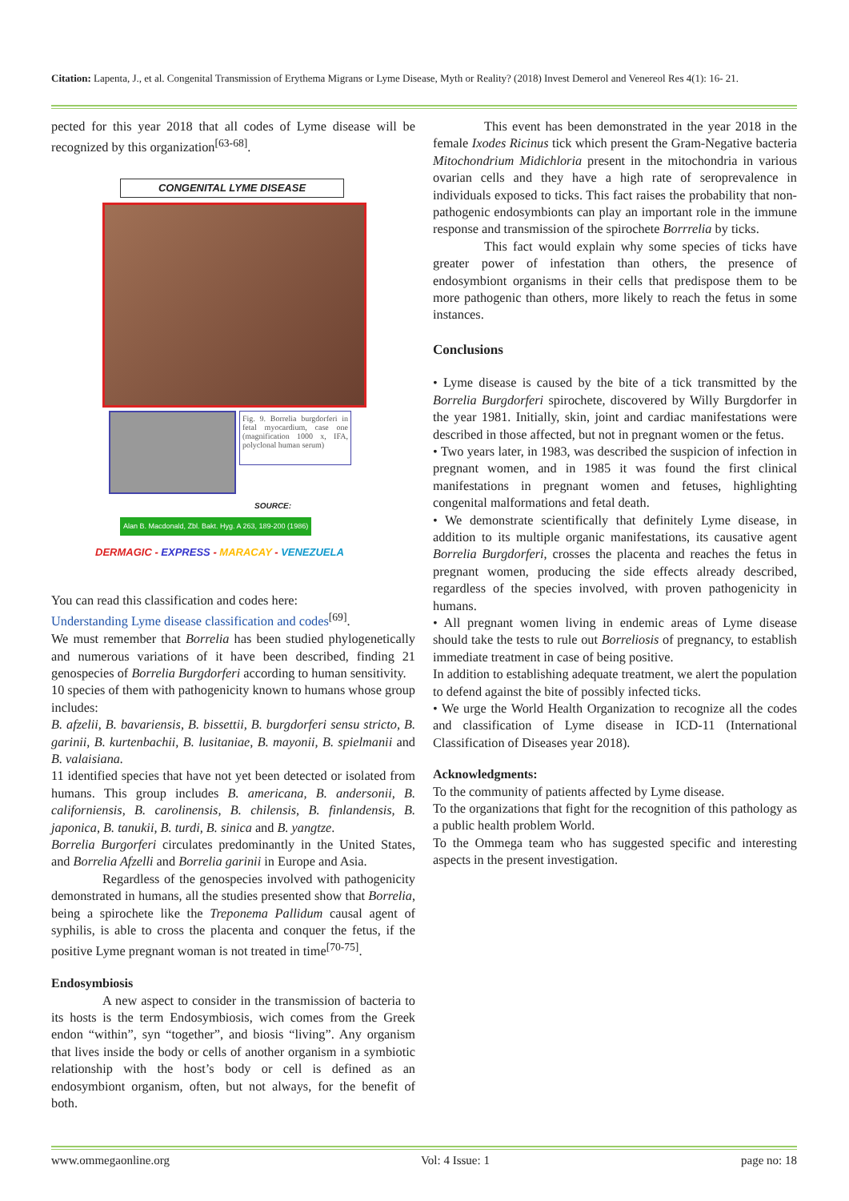Citation: Lapenta, J., et al. Congenital Transmission of Erythema Migrans or Lyme Disease, Myth or Reality? (2018) Invest Demerol and Venereol Res 4(1): 16- 21.
pected for this year 2018 that all codes of Lyme disease will be recognized by this organization<sup>[63-68]</sup>.
CONGENITAL LYME DISEASE
Fig. 9. Borrelia burgdorferi in fetal myocardium, case one (magnification 1000 x, IFA, polyclonal human serum)
SOURCE:
Alan B. Macdonald, Zbl. Bakt. Hyg. A 263, 189-200 (1986)
DERMAGIC - EXPRESS - MARACAY - VENEZUELA
You can read this classification and codes here:
Understanding Lyme disease classification and codes<sup>[69]</sup>.
We must remember that Borrelia has been studied phylogenetically and numerous variations of it have been described, finding 21 genospecies of Borrelia Burgdorferi according to human sensitivity.
10 species of them with pathogenicity known to humans whose group includes:
B. afzelii, B. bavariensis, B. bissettii, B. burgdorferi sensu stricto, B. garinii, B. kurtenbachii, B. lusitaniae, B. mayonii, B. spielmanii and B. valaisiana.
11 identified species that have not yet been detected or isolated from humans. This group includes B. americana, B. andersonii, B. californiensis, B. carolinensis, B. chilensis, B. finlandensis, B. japonica, B. tanukii, B. turdi, B. sinica and B. yangtze.
Borrelia Burgorferi circulates predominantly in the United States, and Borrelia Afzelli and Borrelia garinii in Europe and Asia.
Regardless of the genospecies involved with pathogenicity demonstrated in humans, all the studies presented show that Borrelia, being a spirochete like the Treponema Pallidum causal agent of syphilis, is able to cross the placenta and conquer the fetus, if the positive Lyme pregnant woman is not treated in time<sup>[70-75]</sup>.
Endosymbiosis
A new aspect to consider in the transmission of bacteria to its hosts is the term Endosymbiosis, wich comes from the Greek endon “within”, syn “together”, and biosis “living”. Any organism that lives inside the body or cells of another organism in a symbiotic relationship with the host’s body or cell is defined as an endosymbiont organism, often, but not always, for the benefit of both.
This event has been demonstrated in the year 2018 in the female Ixodes Ricinus tick which present the Gram-Negative bacteria Mitochondrium Midichloria present in the mitochondria in various ovarian cells and they have a high rate of seroprevalence in individuals exposed to ticks. This fact raises the probability that non-pathogenic endosymbionts can play an important role in the immune response and transmission of the spirochete Borrrelia by ticks.
This fact would explain why some species of ticks have greater power of infestation than others, the presence of endosymbiont organisms in their cells that predispose them to be more pathogenic than others, more likely to reach the fetus in some instances.
Conclusions
• Lyme disease is caused by the bite of a tick transmitted by the Borrelia Burgdorferi spirochete, discovered by Willy Burgdorfer in the year 1981. Initially, skin, joint and cardiac manifestations were described in those affected, but not in pregnant women or the fetus.
• Two years later, in 1983, was described the suspicion of infection in pregnant women, and in 1985 it was found the first clinical manifestations in pregnant women and fetuses, highlighting congenital malformations and fetal death.
• We demonstrate scientifically that definitely Lyme disease, in addition to its multiple organic manifestations, its causative agent Borrelia Burgdorferi, crosses the placenta and reaches the fetus in pregnant women, producing the side effects already described, regardless of the species involved, with proven pathogenicity in humans.
• All pregnant women living in endemic areas of Lyme disease should take the tests to rule out Borreliosis of pregnancy, to establish immediate treatment in case of being positive.
In addition to establishing adequate treatment, we alert the population to defend against the bite of possibly infected ticks.
• We urge the World Health Organization to recognize all the codes and classification of Lyme disease in ICD-11 (International Classification of Diseases year 2018).
Acknowledgments:
To the community of patients affected by Lyme disease.
To the organizations that fight for the recognition of this pathology as a public health problem World.
To the Ommega team who has suggested specific and interesting aspects in the present investigation.
www.ommegaonline.org Vol: 4 Issue: 1 page no: 18